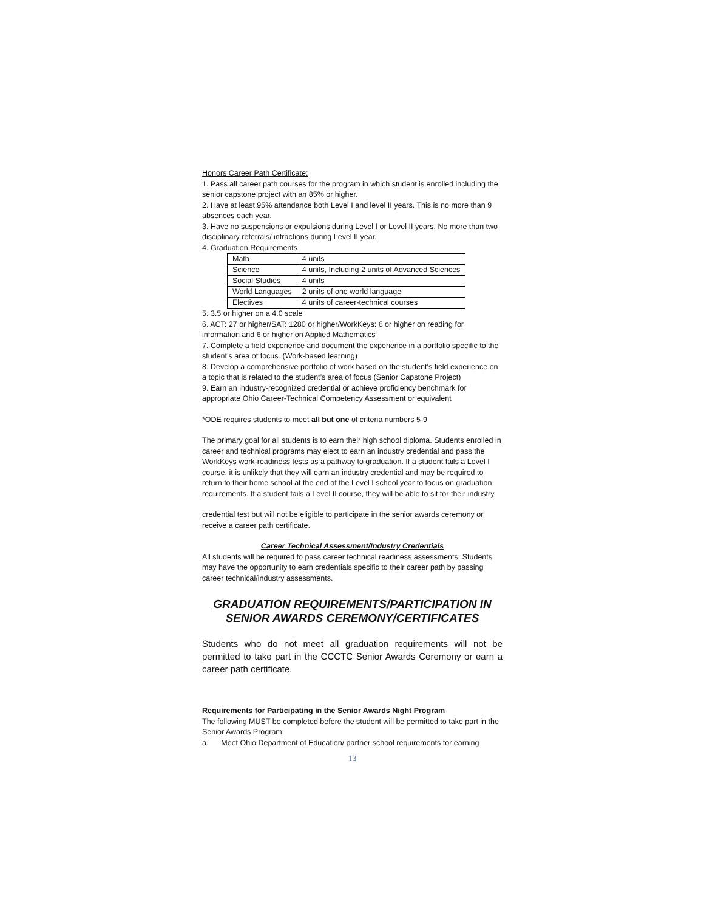Honors Career Path Certificate:
1. Pass all career path courses for the program in which student is enrolled including the senior capstone project with an 85% or higher.
2. Have at least 95% attendance both Level I and level II years. This is no more than 9 absences each year.
3. Have no suspensions or expulsions during Level I or Level II years. No more than two disciplinary referrals/ infractions during Level II year.
4. Graduation Requirements
| Math | 4 units |
| Science | 4 units, Including 2 units of Advanced Sciences |
| Social Studies | 4 units |
| World Languages | 2 units of one world language |
| Electives | 4 units of career-technical courses |
5. 3.5 or higher on a 4.0 scale
6. ACT: 27 or higher/SAT: 1280 or higher/WorkKeys: 6 or higher on reading for information and 6 or higher on Applied Mathematics
7. Complete a field experience and document the experience in a portfolio specific to the student’s area of focus. (Work-based learning)
8. Develop a comprehensive portfolio of work based on the student’s field experience on a topic that is related to the student’s area of focus (Senior Capstone Project)
9. Earn an industry-recognized credential or achieve proficiency benchmark for appropriate Ohio Career-Technical Competency Assessment or equivalent
*ODE requires students to meet all but one of criteria numbers 5-9
The primary goal for all students is to earn their high school diploma. Students enrolled in career and technical programs may elect to earn an industry credential and pass the WorkKeys work-readiness tests as a pathway to graduation. If a student fails a Level I course, it is unlikely that they will earn an industry credential and may be required to return to their home school at the end of the Level I school year to focus on graduation requirements. If a student fails a Level II course, they will be able to sit for their industry
credential test but will not be eligible to participate in the senior awards ceremony or receive a career path certificate.
Career Technical Assessment/Industry Credentials
All students will be required to pass career technical readiness assessments. Students may have the opportunity to earn credentials specific to their career path by passing career technical/industry assessments.
GRADUATION REQUIREMENTS/PARTICIPATION IN SENIOR AWARDS CEREMONY/CERTIFICATES
Students who do not meet all graduation requirements will not be permitted to take part in the CCCTC Senior Awards Ceremony or earn a career path certificate.
Requirements for Participating in the Senior Awards Night Program
The following MUST be completed before the student will be permitted to take part in the Senior Awards Program:
a. Meet Ohio Department of Education/ partner school requirements for earning
13